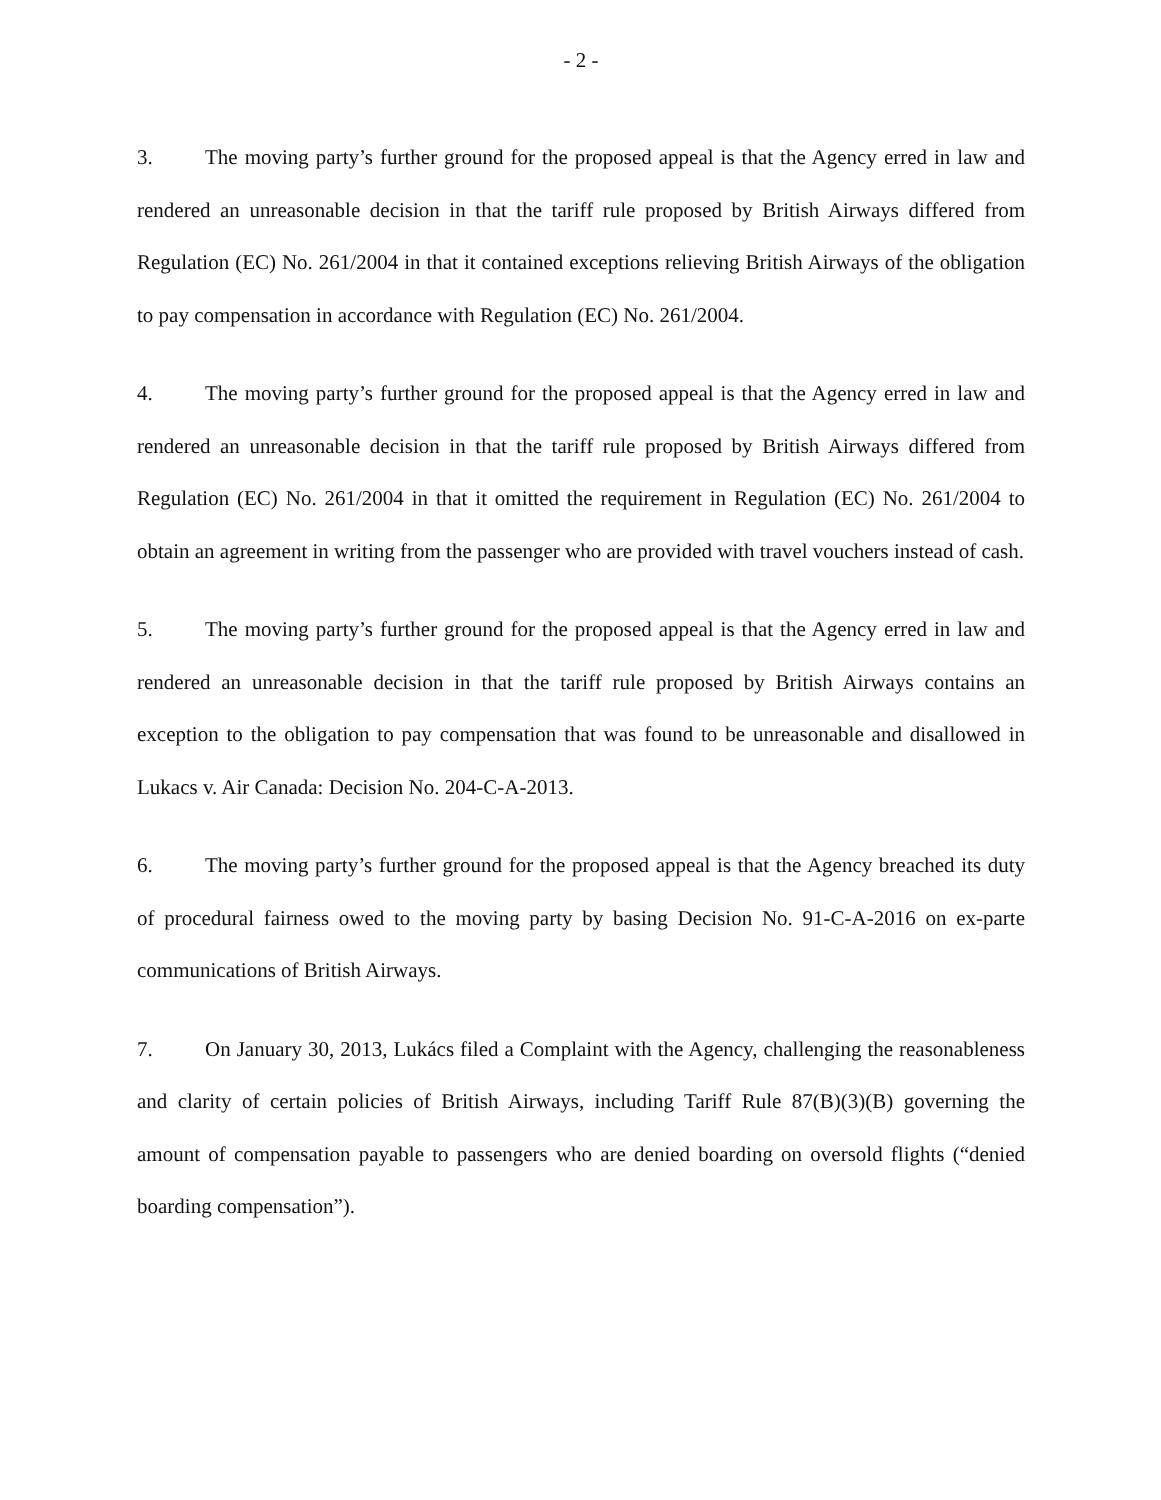- 2 -
3. The moving party’s further ground for the proposed appeal is that the Agency erred in law and rendered an unreasonable decision in that the tariff rule proposed by British Airways differed from Regulation (EC) No. 261/2004 in that it contained exceptions relieving British Airways of the obligation to pay compensation in accordance with Regulation (EC) No. 261/2004.
4. The moving party’s further ground for the proposed appeal is that the Agency erred in law and rendered an unreasonable decision in that the tariff rule proposed by British Airways differed from Regulation (EC) No. 261/2004 in that it omitted the requirement in Regulation (EC) No. 261/2004 to obtain an agreement in writing from the passenger who are provided with travel vouchers instead of cash.
5. The moving party’s further ground for the proposed appeal is that the Agency erred in law and rendered an unreasonable decision in that the tariff rule proposed by British Airways contains an exception to the obligation to pay compensation that was found to be unreasonable and disallowed in Lukacs v. Air Canada: Decision No. 204-C-A-2013.
6. The moving party’s further ground for the proposed appeal is that the Agency breached its duty of procedural fairness owed to the moving party by basing Decision No. 91-C-A-2016 on ex-parte communications of British Airways.
7. On January 30, 2013, Lukács filed a Complaint with the Agency, challenging the reasonableness and clarity of certain policies of British Airways, including Tariff Rule 87(B)(3)(B) governing the amount of compensation payable to passengers who are denied boarding on oversold flights (“denied boarding compensation”).